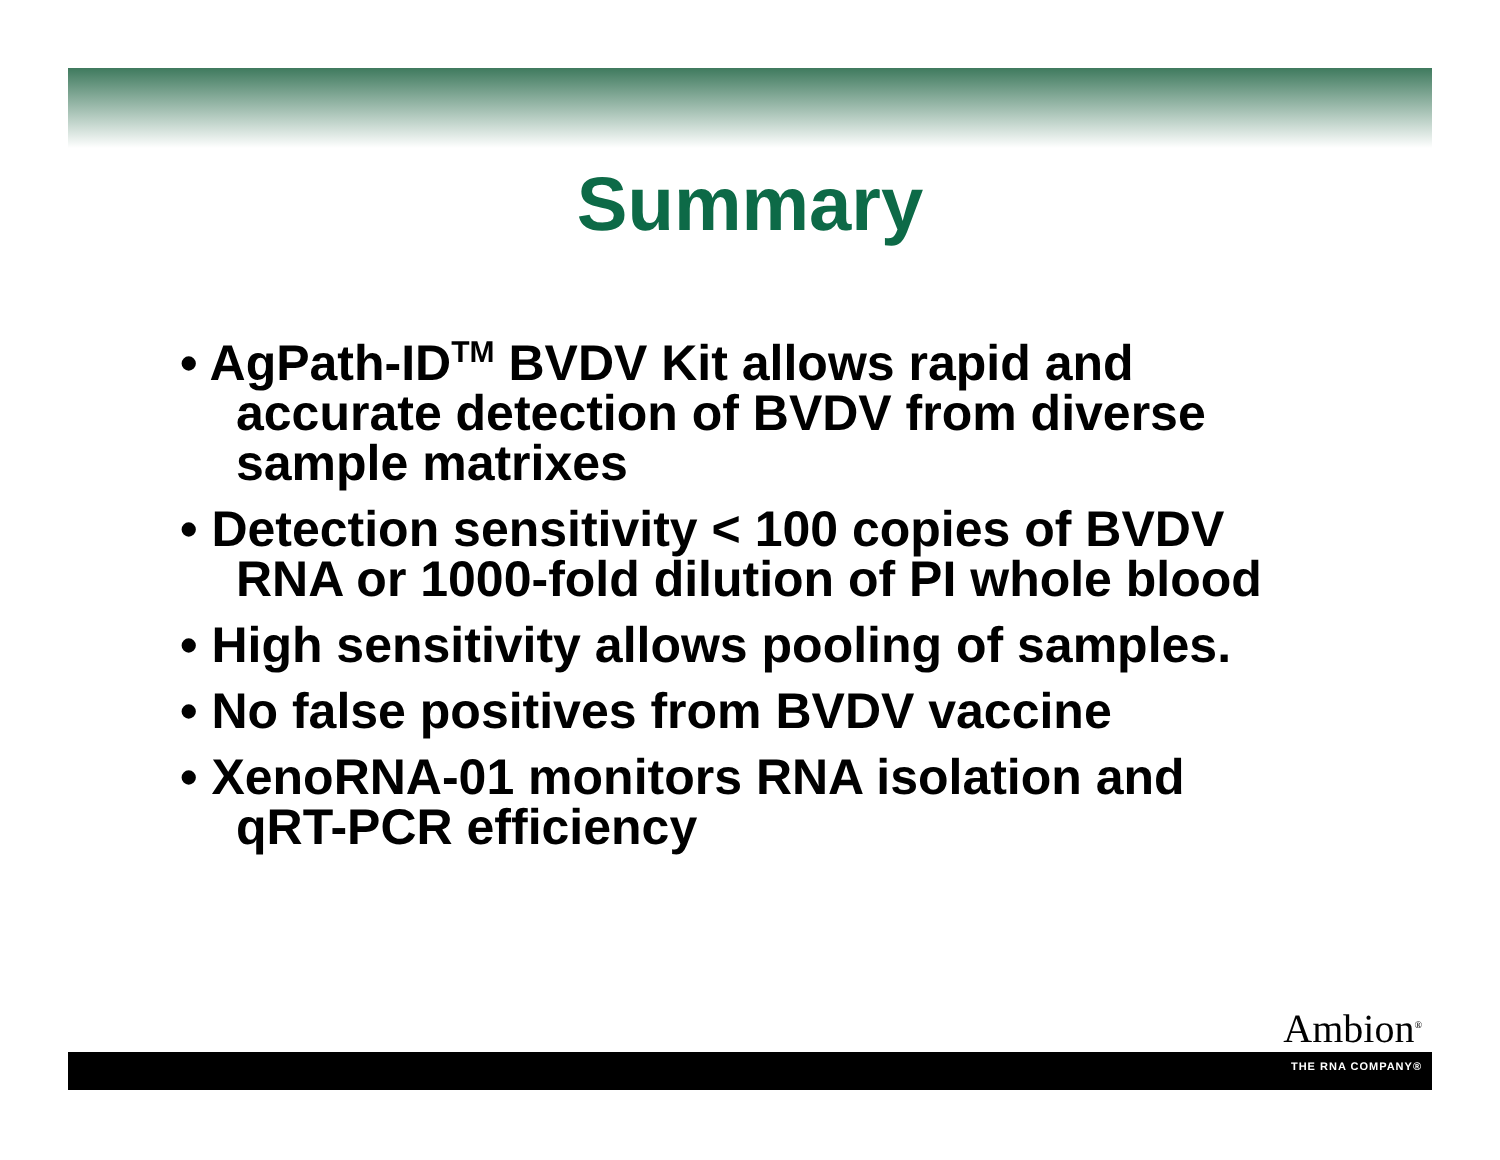Summary
• AgPath-ID<sup>TM</sup> BVDV Kit allows rapid and accurate detection of BVDV from diverse sample matrixes
• Detection sensitivity < 100 copies of BVDV RNA or 1000-fold dilution of PI whole blood
• High sensitivity allows pooling of samples.
• No false positives from BVDV vaccine
• XenoRNA-01 monitors RNA isolation and qRT-PCR efficiency
Ambion<sup>®</sup>
THE RNA COMPANY®